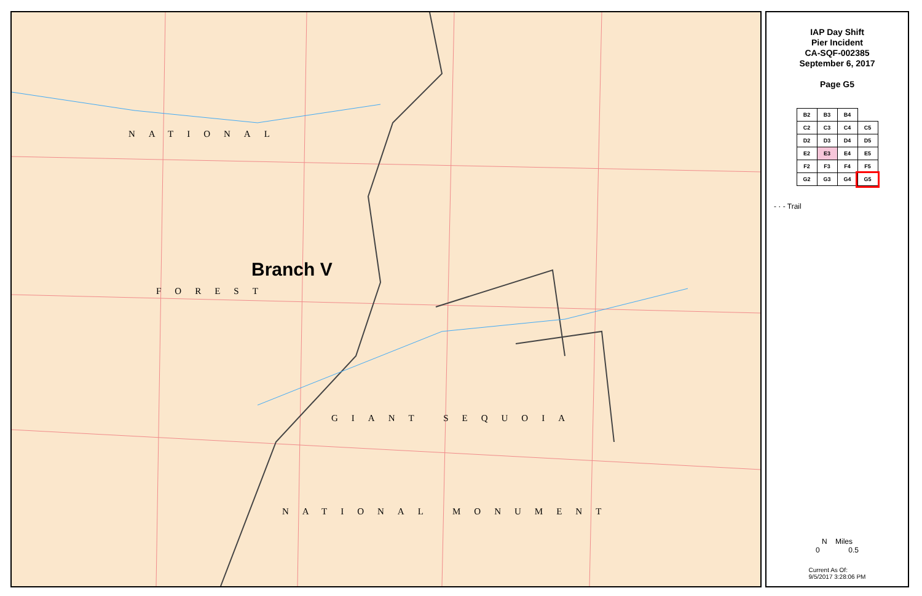NATIONAL
Branch V
FOREST
GIANT SEQUOIA
NATIONAL MONUMENT
IAP Day Shift
Pier Incident
CA-SQF-002385
September 6, 2017
Page G5
| B2 | B3 | B4 | |
| C2 | C3 | C4 | C5 |
| D2 | D3 | D4 | D5 |
| E2 | E3 | E4 | E5 |
| F2 | F3 | F4 | F5 |
| G2 | G3 | G4 | G5 |
- · - Trail
N Miles
0 0.5
Current As Of:
9/5/2017 3:28:06 PM